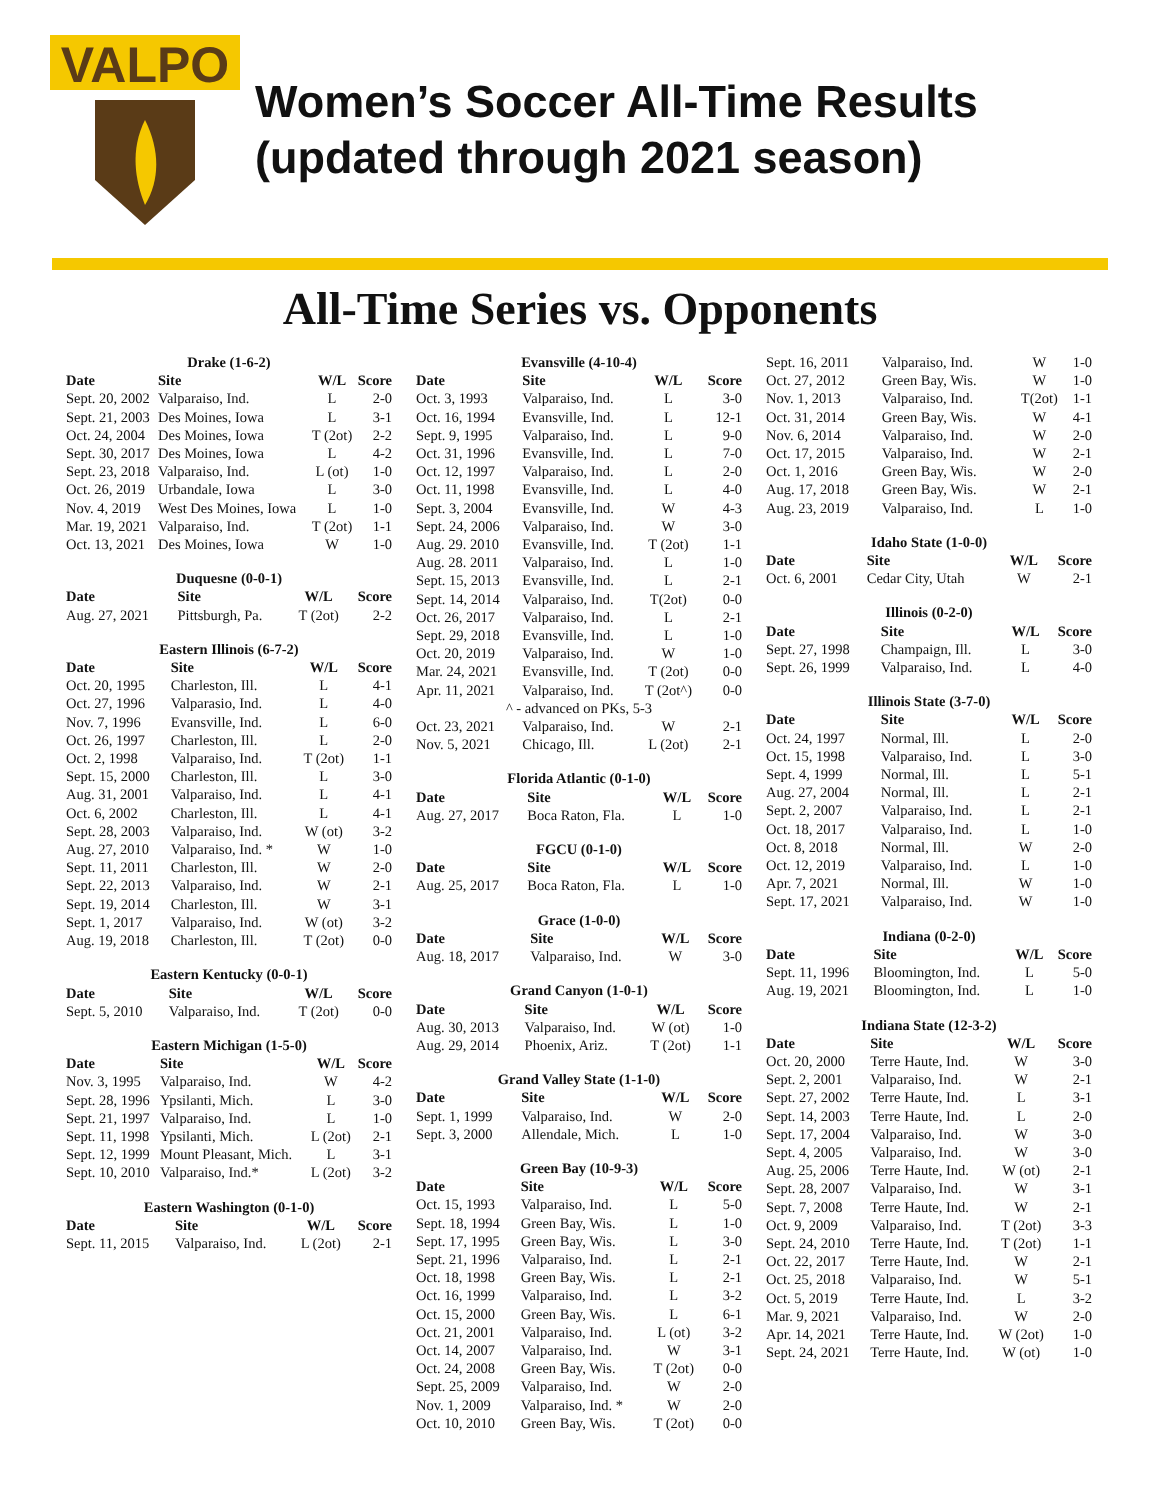VALPO
Women’s Soccer All-Time Results
(updated through 2021 season)
All-Time Series vs. Opponents
| Drake (1-6-2) | | | |
| Date | Site | W/L | Score |
| Sept. 20, 2002 | Valparaiso, Ind. | L | 2-0 |
| Sept. 21, 2003 | Des Moines, Iowa | L | 3-1 |
| Oct. 24, 2004 | Des Moines, Iowa | T (2ot) | 2-2 |
| Sept. 30, 2017 | Des Moines, Iowa | L | 4-2 |
| Sept. 23, 2018 | Valparaiso, Ind. | L (ot) | 1-0 |
| Oct. 26, 2019 | Urbandale, Iowa | L | 3-0 |
| Nov. 4, 2019 | West Des Moines, Iowa | L | 1-0 |
| Mar. 19, 2021 | Valparaiso, Ind. | T (2ot) | 1-1 |
| Oct. 13, 2021 | Des Moines, Iowa | W | 1-0 |
| Duquesne (0-0-1) | | | |
| Date | Site | W/L | Score |
| Aug. 27, 2021 | Pittsburgh, Pa. | T (2ot) | 2-2 |
| Eastern Illinois (6-7-2) | | | |
| Date | Site | W/L | Score |
| Oct. 20, 1995 | Charleston, Ill. | L | 4-1 |
| Oct. 27, 1996 | Valparasio, Ind. | L | 4-0 |
| Nov. 7, 1996 | Evansville, Ind. | L | 6-0 |
| Oct. 26, 1997 | Charleston, Ill. | L | 2-0 |
| Oct. 2, 1998 | Valparaiso, Ind. | T (2ot) | 1-1 |
| Sept. 15, 2000 | Charleston, Ill. | L | 3-0 |
| Aug. 31, 2001 | Valparaiso, Ind. | L | 4-1 |
| Oct. 6, 2002 | Charleston, Ill. | L | 4-1 |
| Sept. 28, 2003 | Valparaiso, Ind. | W (ot) | 3-2 |
| Aug. 27, 2010 | Valparaiso, Ind. * | W | 1-0 |
| Sept. 11, 2011 | Charleston, Ill. | W | 2-0 |
| Sept. 22, 2013 | Valparaiso, Ind. | W | 2-1 |
| Sept. 19, 2014 | Charleston, Ill. | W | 3-1 |
| Sept. 1, 2017 | Valparaiso, Ind. | W (ot) | 3-2 |
| Aug. 19, 2018 | Charleston, Ill. | T (2ot) | 0-0 |
| Eastern Kentucky (0-0-1) | | | |
| Date | Site | W/L | Score |
| Sept. 5, 2010 | Valparaiso, Ind. | T (2ot) | 0-0 |
| Eastern Michigan (1-5-0) | | | |
| Date | Site | W/L | Score |
| Nov. 3, 1995 | Valparaiso, Ind. | W | 4-2 |
| Sept. 28, 1996 | Ypsilanti, Mich. | L | 3-0 |
| Sept. 21, 1997 | Valparaiso, Ind. | L | 1-0 |
| Sept. 11, 1998 | Ypsilanti, Mich. | L (2ot) | 2-1 |
| Sept. 12, 1999 | Mount Pleasant, Mich. | L | 3-1 |
| Sept. 10, 2010 | Valparaiso, Ind.* | L (2ot) | 3-2 |
| Eastern Washington (0-1-0) | | | |
| Date | Site | W/L | Score |
| Sept. 11, 2015 | Valparaiso, Ind. | L (2ot) | 2-1 |
| Evansville (4-10-4) | | | |
| Date | Site | W/L | Score |
| Oct. 3, 1993 | Valparaiso, Ind. | L | 3-0 |
| Oct. 16, 1994 | Evansville, Ind. | L | 12-1 |
| Sept. 9, 1995 | Valparaiso, Ind. | L | 9-0 |
| Oct. 31, 1996 | Evansville, Ind. | L | 7-0 |
| Oct. 12, 1997 | Valparaiso, Ind. | L | 2-0 |
| Oct. 11, 1998 | Evansville, Ind. | L | 4-0 |
| Sept. 3, 2004 | Evansville, Ind. | W | 4-3 |
| Sept. 24, 2006 | Valparaiso, Ind. | W | 3-0 |
| Aug. 29. 2010 | Evansville, Ind. | T (2ot) | 1-1 |
| Aug. 28. 2011 | Valparaiso, Ind. | L | 1-0 |
| Sept. 15, 2013 | Evansville, Ind. | L | 2-1 |
| Sept. 14, 2014 | Valparaiso, Ind. | T(2ot) | 0-0 |
| Oct. 26, 2017 | Valparaiso, Ind. | L | 2-1 |
| Sept. 29, 2018 | Evansville, Ind. | L | 1-0 |
| Oct. 20, 2019 | Valparaiso, Ind. | W | 1-0 |
| Mar. 24, 2021 | Evansville, Ind. | T (2ot) | 0-0 |
| Apr. 11, 2021 | Valparaiso, Ind. | T (2ot^) | 0-0 |
| ^ - advanced on PKs, 5-3 | | | |
| Oct. 23, 2021 | Valparaiso, Ind. | W | 2-1 |
| Nov. 5, 2021 | Chicago, Ill. | L (2ot) | 2-1 |
| Florida Atlantic (0-1-0) | | | |
| Date | Site | W/L | Score |
| Aug. 27, 2017 | Boca Raton, Fla. | L | 1-0 |
| FGCU (0-1-0) | | | |
| Date | Site | W/L | Score |
| Aug. 25, 2017 | Boca Raton, Fla. | L | 1-0 |
| Grace (1-0-0) | | | |
| Date | Site | W/L | Score |
| Aug. 18, 2017 | Valparaiso, Ind. | W | 3-0 |
| Grand Canyon (1-0-1) | | | |
| Date | Site | W/L | Score |
| Aug. 30, 2013 | Valparaiso, Ind. | W (ot) | 1-0 |
| Aug. 29, 2014 | Phoenix, Ariz. | T (2ot) | 1-1 |
| Grand Valley State (1-1-0) | | | |
| Date | Site | W/L | Score |
| Sept. 1, 1999 | Valparaiso, Ind. | W | 2-0 |
| Sept. 3, 2000 | Allendale, Mich. | L | 1-0 |
| Green Bay (10-9-3) | | | |
| Date | Site | W/L | Score |
| Oct. 15, 1993 | Valparaiso, Ind. | L | 5-0 |
| Sept. 18, 1994 | Green Bay, Wis. | L | 1-0 |
| Sept. 17, 1995 | Green Bay, Wis. | L | 3-0 |
| Sept. 21, 1996 | Valparaiso, Ind. | L | 2-1 |
| Oct. 18, 1998 | Green Bay, Wis. | L | 2-1 |
| Oct. 16, 1999 | Valparaiso, Ind. | L | 3-2 |
| Oct. 15, 2000 | Green Bay, Wis. | L | 6-1 |
| Oct. 21, 2001 | Valparaiso, Ind. | L (ot) | 3-2 |
| Oct. 14, 2007 | Valparaiso, Ind. | W | 3-1 |
| Oct. 24, 2008 | Green Bay, Wis. | T (2ot) | 0-0 |
| Sept. 25, 2009 | Valparaiso, Ind. | W | 2-0 |
| Nov. 1, 2009 | Valparaiso, Ind. * | W | 2-0 |
| Oct. 10, 2010 | Green Bay, Wis. | T (2ot) | 0-0 |
| Sept. 16, 2011 | Valparaiso, Ind. | W | 1-0 |
| Oct. 27, 2012 | Green Bay, Wis. | W | 1-0 |
| Nov. 1, 2013 | Valparaiso, Ind. | T(2ot) | 1-1 |
| Oct. 31, 2014 | Green Bay, Wis. | W | 4-1 |
| Nov. 6, 2014 | Valparaiso, Ind. | W | 2-0 |
| Oct. 17, 2015 | Valparaiso, Ind. | W | 2-1 |
| Oct. 1, 2016 | Green Bay, Wis. | W | 2-0 |
| Aug. 17, 2018 | Green Bay, Wis. | W | 2-1 |
| Aug. 23, 2019 | Valparaiso, Ind. | L | 1-0 |
| Idaho State (1-0-0) | | | |
| Date | Site | W/L | Score |
| Oct. 6, 2001 | Cedar City, Utah | W | 2-1 |
| Illinois (0-2-0) | | | |
| Date | Site | W/L | Score |
| Sept. 27, 1998 | Champaign, Ill. | L | 3-0 |
| Sept. 26, 1999 | Valparaiso, Ind. | L | 4-0 |
| Illinois State (3-7-0) | | | |
| Date | Site | W/L | Score |
| Oct. 24, 1997 | Normal, Ill. | L | 2-0 |
| Oct. 15, 1998 | Valparaiso, Ind. | L | 3-0 |
| Sept. 4, 1999 | Normal, Ill. | L | 5-1 |
| Aug. 27, 2004 | Normal, Ill. | L | 2-1 |
| Sept. 2, 2007 | Valparaiso, Ind. | L | 2-1 |
| Oct. 18, 2017 | Valparaiso, Ind. | L | 1-0 |
| Oct. 8, 2018 | Normal, Ill. | W | 2-0 |
| Oct. 12, 2019 | Valparaiso, Ind. | L | 1-0 |
| Apr. 7, 2021 | Normal, Ill. | W | 1-0 |
| Sept. 17, 2021 | Valparaiso, Ind. | W | 1-0 |
| Indiana (0-2-0) | | | |
| Date | Site | W/L | Score |
| Sept. 11, 1996 | Bloomington, Ind. | L | 5-0 |
| Aug. 19, 2021 | Bloomington, Ind. | L | 1-0 |
| Indiana State (12-3-2) | | | |
| Date | Site | W/L | Score |
| Oct. 20, 2000 | Terre Haute, Ind. | W | 3-0 |
| Sept. 2, 2001 | Valparaiso, Ind. | W | 2-1 |
| Sept. 27, 2002 | Terre Haute, Ind. | L | 3-1 |
| Sept. 14, 2003 | Terre Haute, Ind. | L | 2-0 |
| Sept. 17, 2004 | Valparaiso, Ind. | W | 3-0 |
| Sept. 4, 2005 | Valparaiso, Ind. | W | 3-0 |
| Aug. 25, 2006 | Terre Haute, Ind. | W (ot) | 2-1 |
| Sept. 28, 2007 | Valparaiso, Ind. | W | 3-1 |
| Sept. 7, 2008 | Terre Haute, Ind. | W | 2-1 |
| Oct. 9, 2009 | Valparaiso, Ind. | T (2ot) | 3-3 |
| Sept. 24, 2010 | Terre Haute, Ind. | T (2ot) | 1-1 |
| Oct. 22, 2017 | Terre Haute, Ind. | W | 2-1 |
| Oct. 25, 2018 | Valparaiso, Ind. | W | 5-1 |
| Oct. 5, 2019 | Terre Haute, Ind. | L | 3-2 |
| Mar. 9, 2021 | Valparaiso, Ind. | W | 2-0 |
| Apr. 14, 2021 | Terre Haute, Ind. | W (2ot) | 1-0 |
| Sept. 24, 2021 | Terre Haute, Ind. | W (ot) | 1-0 |